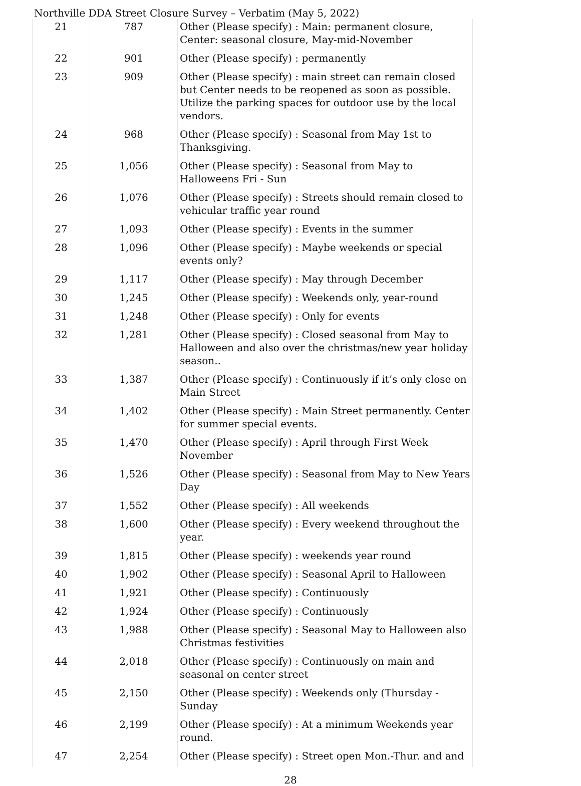Northville DDA Street Closure Survey – Verbatim (May 5, 2022)
| 21 | 787 | Other (Please specify) : Main: permanent closure, Center: seasonal closure, May-mid-November |
| 22 | 901 | Other (Please specify) : permanently |
| 23 | 909 | Other (Please specify) : main street can remain closed but Center needs to be reopened as soon as possible. Utilize the parking spaces for outdoor use by the local vendors. |
| 24 | 968 | Other (Please specify) : Seasonal from May 1st to Thanksgiving. |
| 25 | 1,056 | Other (Please specify) : Seasonal from May to Halloweens Fri - Sun |
| 26 | 1,076 | Other (Please specify) : Streets should remain closed to vehicular traffic year round |
| 27 | 1,093 | Other (Please specify) : Events in the summer |
| 28 | 1,096 | Other (Please specify) : Maybe weekends or special events only? |
| 29 | 1,117 | Other (Please specify) : May through December |
| 30 | 1,245 | Other (Please specify) : Weekends only, year-round |
| 31 | 1,248 | Other (Please specify) : Only for events |
| 32 | 1,281 | Other (Please specify) : Closed seasonal from May to Halloween and also over the christmas/new year holiday season.. |
| 33 | 1,387 | Other (Please specify) : Continuously if it’s only close on Main Street |
| 34 | 1,402 | Other (Please specify) : Main Street permanently. Center for summer special events. |
| 35 | 1,470 | Other (Please specify) : April through First Week November |
| 36 | 1,526 | Other (Please specify) : Seasonal from May to New Years Day |
| 37 | 1,552 | Other (Please specify) : All weekends |
| 38 | 1,600 | Other (Please specify) : Every weekend throughout the year. |
| 39 | 1,815 | Other (Please specify) : weekends year round |
| 40 | 1,902 | Other (Please specify) : Seasonal April to Halloween |
| 41 | 1,921 | Other (Please specify) : Continuously |
| 42 | 1,924 | Other (Please specify) : Continuously |
| 43 | 1,988 | Other (Please specify) : Seasonal May to Halloween also Christmas festivities |
| 44 | 2,018 | Other (Please specify) : Continuously on main and seasonal on center street |
| 45 | 2,150 | Other (Please specify) : Weekends only (Thursday - Sunday |
| 46 | 2,199 | Other (Please specify) : At a minimum Weekends year round. |
| 47 | 2,254 | Other (Please specify) : Street open Mon.-Thur. and and |
28